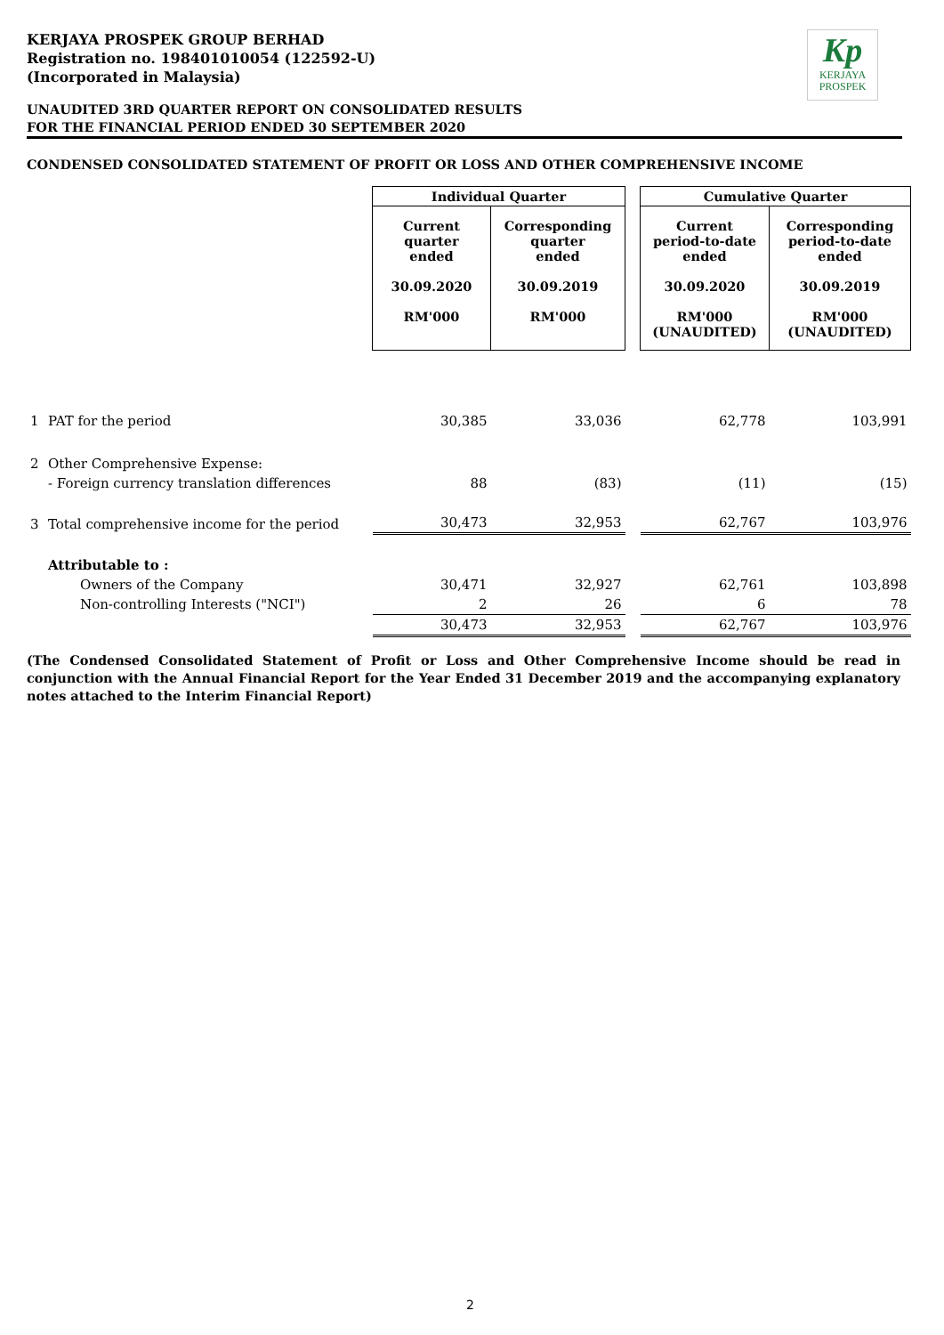KERJAYA PROSPEK GROUP BERHAD
Registration no. 198401010054 (122592-U)
(Incorporated in Malaysia)
Kp
KERJAYA
PROSPEK
UNAUDITED 3RD QUARTER REPORT ON CONSOLIDATED RESULTS
FOR THE FINANCIAL PERIOD ENDED 30 SEPTEMBER 2020
CONDENSED CONSOLIDATED STATEMENT OF PROFIT OR LOSS AND OTHER COMPREHENSIVE INCOME
| | | Individual Quarter | | | Cumulative Quarter | |
| | | Current quarter ended 30.09.2020 RM'000 | Corresponding quarter ended 30.09.2019 RM'000 | | Current period-to-date ended 30.09.2020 RM'000 (UNAUDITED) | Corresponding period-to-date ended 30.09.2019 RM'000 (UNAUDITED) |
| 1 | PAT for the period | 30,385 | 33,036 | | 62,778 | 103,991 |
| 2 | Other Comprehensive Expense: | | | | | |
| | - Foreign currency translation differences | 88 | (83) | | (11) | (15) |
| 3 | Total comprehensive income for the period | 30,473 | 32,953 | | 62,767 | 103,976 |
| | Attributable to : | | | | | |
| | Owners of the Company | 30,471 | 32,927 | | 62,761 | 103,898 |
| | Non-controlling Interests ("NCI") | 2 | 26 | | 6 | 78 |
| | | 30,473 | 32,953 | | 62,767 | 103,976 |
(The Condensed Consolidated Statement of Profit or Loss and Other Comprehensive Income should be read in conjunction with the Annual Financial Report for the Year Ended 31 December 2019 and the accompanying explanatory notes attached to the Interim Financial Report)
2